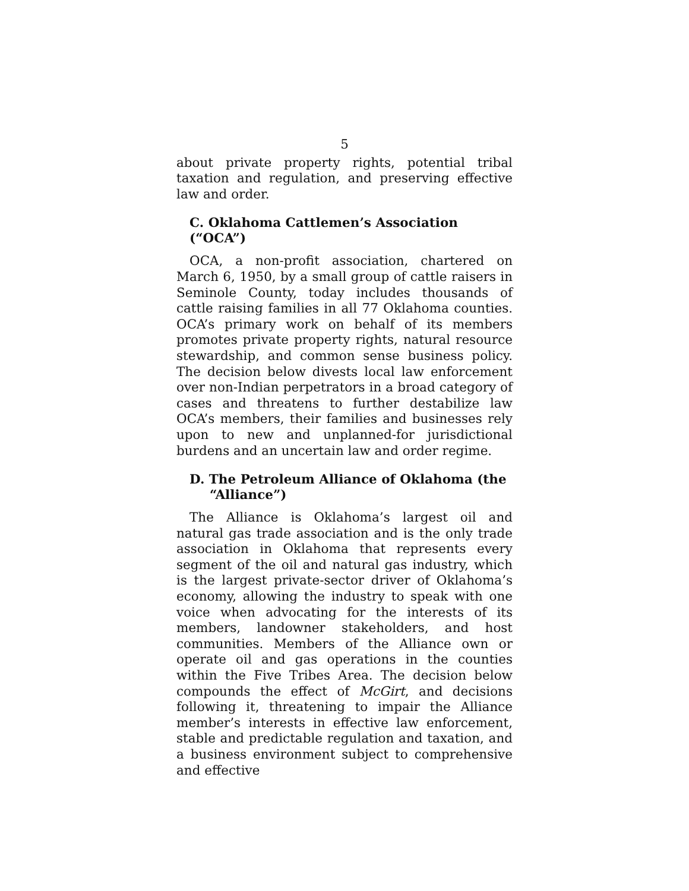5
about private property rights, potential tribal taxation and regulation, and preserving effective law and order.
C. Oklahoma Cattlemen’s Association (“OCA”)
OCA, a non-profit association, chartered on March 6, 1950, by a small group of cattle raisers in Seminole County, today includes thousands of cattle raising families in all 77 Oklahoma counties. OCA’s primary work on behalf of its members promotes private property rights, natural resource stewardship, and common sense business policy. The decision below divests local law enforcement over non-Indian perpetrators in a broad category of cases and threatens to further destabilize law OCA’s members, their families and businesses rely upon to new and unplanned-for jurisdictional burdens and an uncertain law and order regime.
D. The Petroleum Alliance of Oklahoma (the “Alliance”)
The Alliance is Oklahoma’s largest oil and natural gas trade association and is the only trade association in Oklahoma that represents every segment of the oil and natural gas industry, which is the largest private-sector driver of Oklahoma’s economy, allowing the industry to speak with one voice when advocating for the interests of its members, landowner stakeholders, and host communities. Members of the Alliance own or operate oil and gas operations in the counties within the Five Tribes Area. The decision below compounds the effect of McGirt, and decisions following it, threatening to impair the Alliance member’s interests in effective law enforcement, stable and predictable regulation and taxation, and a business environment subject to comprehensive and effective